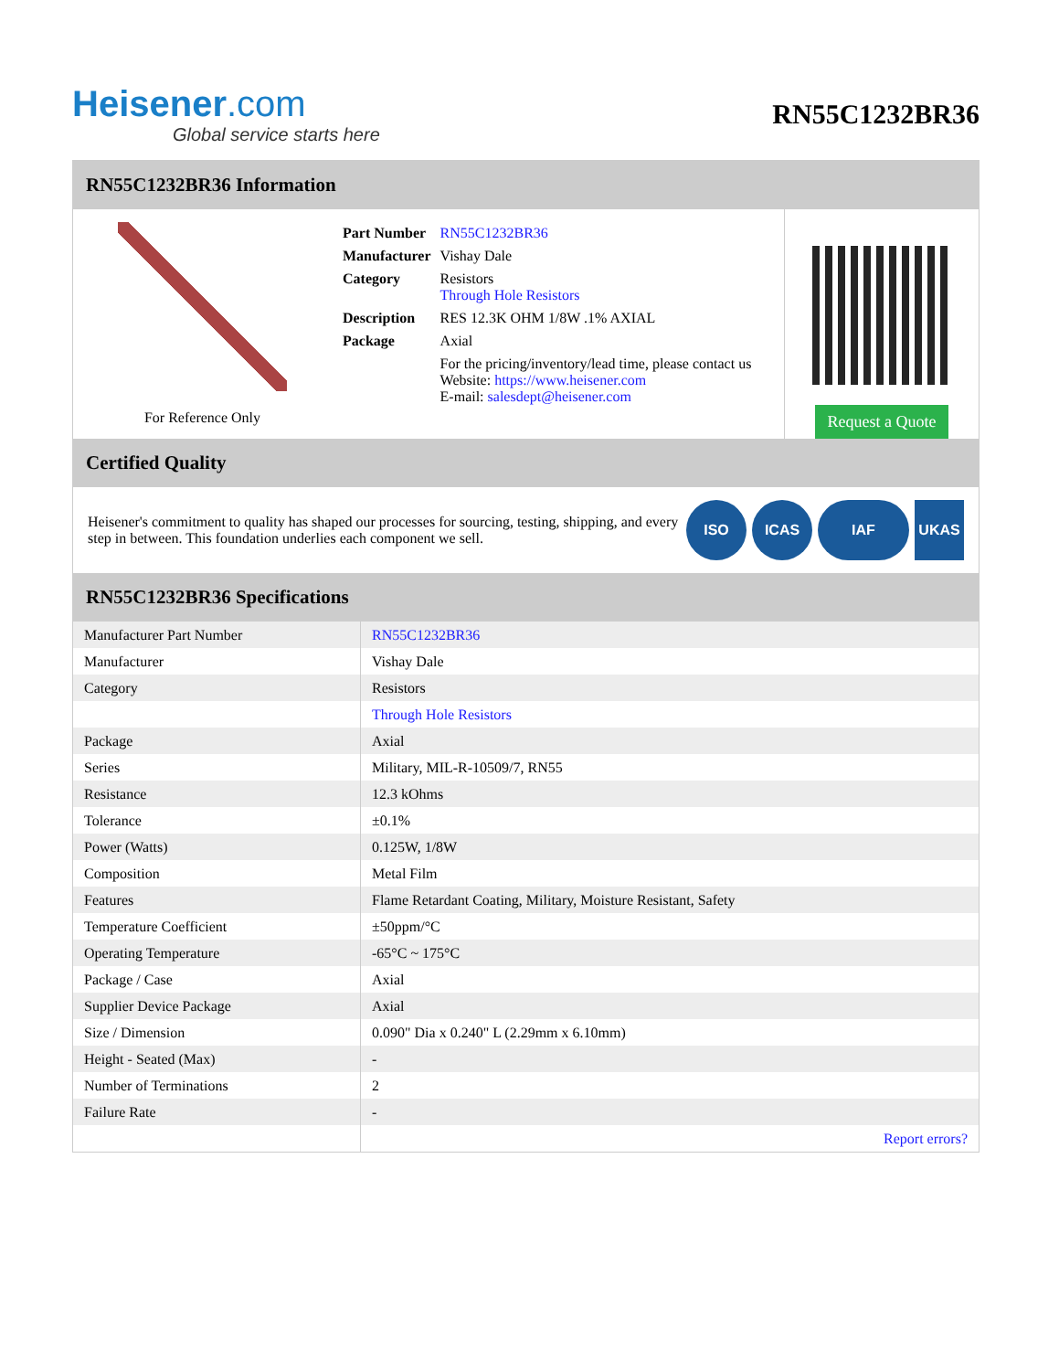Heisener.com
Global service starts here
RN55C1232BR36
RN55C1232BR36 Information
For Reference Only
| Part Number | RN55C1232BR36 |
| Manufacturer | Vishay Dale |
| Category | Resistors Through Hole Resistors |
| Description | RES 12.3K OHM 1/8W .1% AXIAL |
| Package | Axial |
| | For the pricing/inventory/lead time, please contact us Website: https://www.heisener.com E-mail: salesdept@heisener.com |
Request a Quote
Certified Quality
Heisener's commitment to quality has shaped our processes for sourcing, testing, shipping, and every step in between. This foundation underlies each component we sell.
ISO ICAS IAF UKAS
RN55C1232BR36 Specifications
| Manufacturer Part Number | RN55C1232BR36 |
| Manufacturer | Vishay Dale |
| Category | Resistors |
| | Through Hole Resistors |
| Package | Axial |
| Series | Military, MIL-R-10509/7, RN55 |
| Resistance | 12.3 kOhms |
| Tolerance | ±0.1% |
| Power (Watts) | 0.125W, 1/8W |
| Composition | Metal Film |
| Features | Flame Retardant Coating, Military, Moisture Resistant, Safety |
| Temperature Coefficient | ±50ppm/°C |
| Operating Temperature | -65°C ~ 175°C |
| Package / Case | Axial |
| Supplier Device Package | Axial |
| Size / Dimension | 0.090" Dia x 0.240" L (2.29mm x 6.10mm) |
| Height - Seated (Max) | - |
| Number of Terminations | 2 |
| Failure Rate | - |
| | Report errors? |